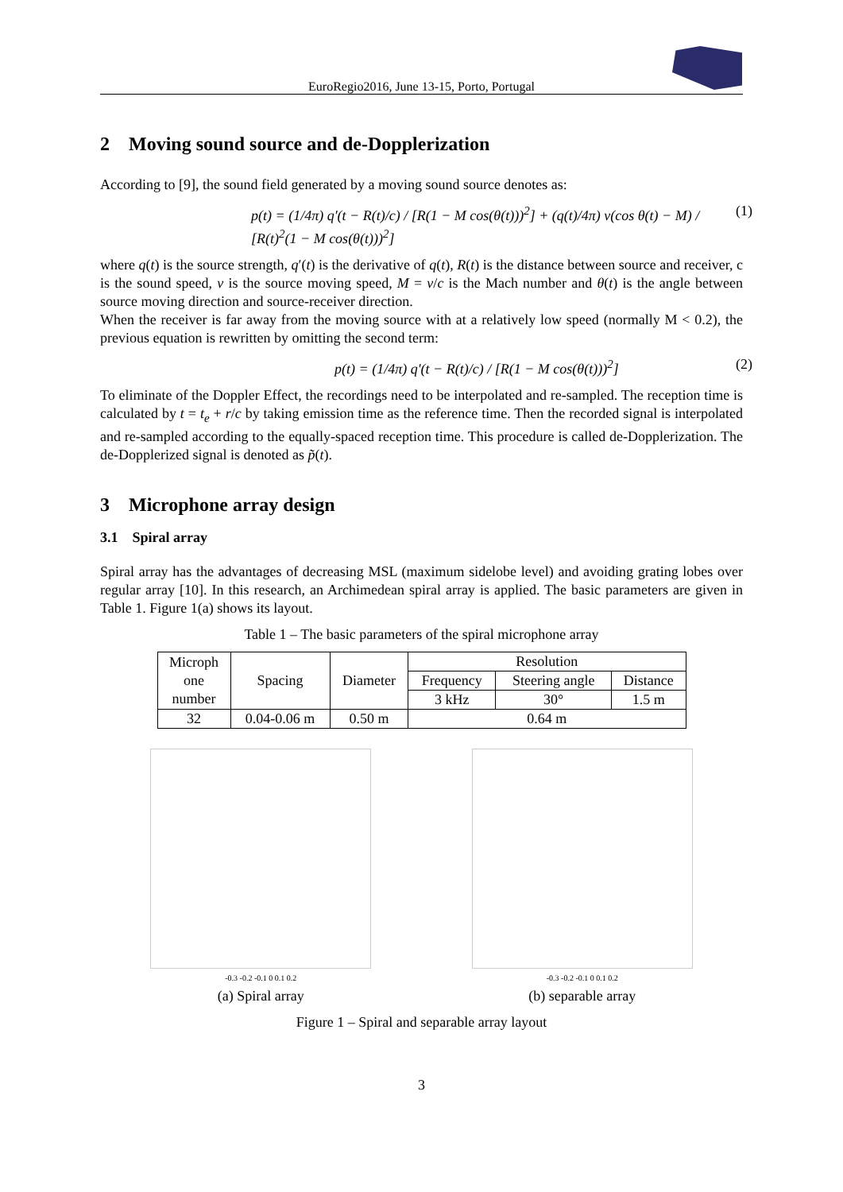EuroRegio2016, June 13-15, Porto, Portugal
2 Moving sound source and de-Dopplerization
According to [9], the sound field generated by a moving sound source denotes as:
p(t) = (1/4π) q′(t − R(t)/c) / [R(1 − M cos(θ(t)))<sup>2</sup>] + (q(t)/4π) v(cos θ(t) − M) / [R(t)<sup>2</sup>(1 − M cos(θ(t)))<sup>2</sup>] (1)
where q(t) is the source strength, q′(t) is the derivative of q(t), R(t) is the distance between source and receiver, c is the sound speed, v is the source moving speed, M = v/c is the Mach number and θ(t) is the angle between source moving direction and source-receiver direction.
When the receiver is far away from the moving source with at a relatively low speed (normally M < 0.2), the previous equation is rewritten by omitting the second term:
p(t) = (1/4π) q′(t − R(t)/c) / [R(1 − M cos(θ(t)))<sup>2</sup>] (2)
To eliminate of the Doppler Effect, the recordings need to be interpolated and re-sampled. The reception time is calculated by t = t<sub>e</sub> + r/c by taking emission time as the reference time. Then the recorded signal is interpolated and re-sampled according to the equally-spaced reception time. This procedure is called de-Dopplerization. The de-Dopplerized signal is denoted as p̃(t).
3 Microphone array design
3.1 Spiral array
Spiral array has the advantages of decreasing MSL (maximum sidelobe level) and avoiding grating lobes over regular array [10]. In this research, an Archimedean spiral array is applied. The basic parameters are given in Table 1. Figure 1(a) shows its layout.
Table 1 – The basic parameters of the spiral microphone array
| Microph one number | Spacing | Diameter | Resolution | | |
| | | | Frequency | Steering angle | Distance |
| | | | 3 kHz | 30° | 1.5 m |
| 32 | 0.04-0.06 m | 0.50 m | 0.64 m | | |
-0.3 -0.2 -0.1 0 0.1 0.2
(a) Spiral array
-0.3 -0.2 -0.1 0 0.1 0.2
(b) separable array
Figure 1 – Spiral and separable array layout
3